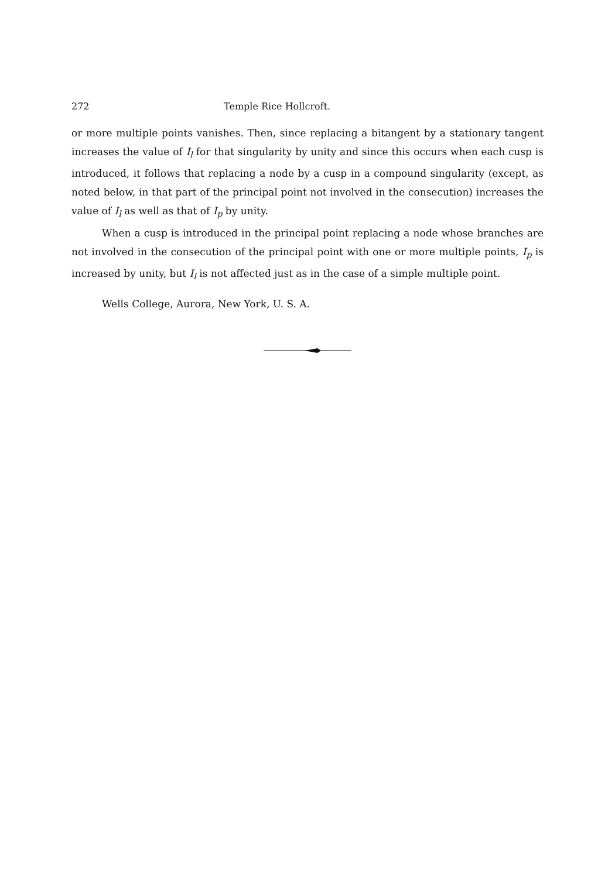272 Temple Rice Hollcroft.
or more multiple points vanishes. Then, since replacing a bitangent by a stationary tangent increases the value of I<sub>l</sub> for that singularity by unity and since this occurs when each cusp is introduced, it follows that replacing a node by a cusp in a compound singularity (except, as noted below, in that part of the principal point not involved in the consecution) increases the value of I<sub>l</sub> as well as that of I<sub>p</sub> by unity.
When a cusp is introduced in the principal point replacing a node whose branches are not involved in the consecution of the principal point with one or more multiple points, I<sub>p</sub> is increased by unity, but I<sub>l</sub> is not affected just as in the case of a simple multiple point.
Wells College, Aurora, New York, U. S. A.